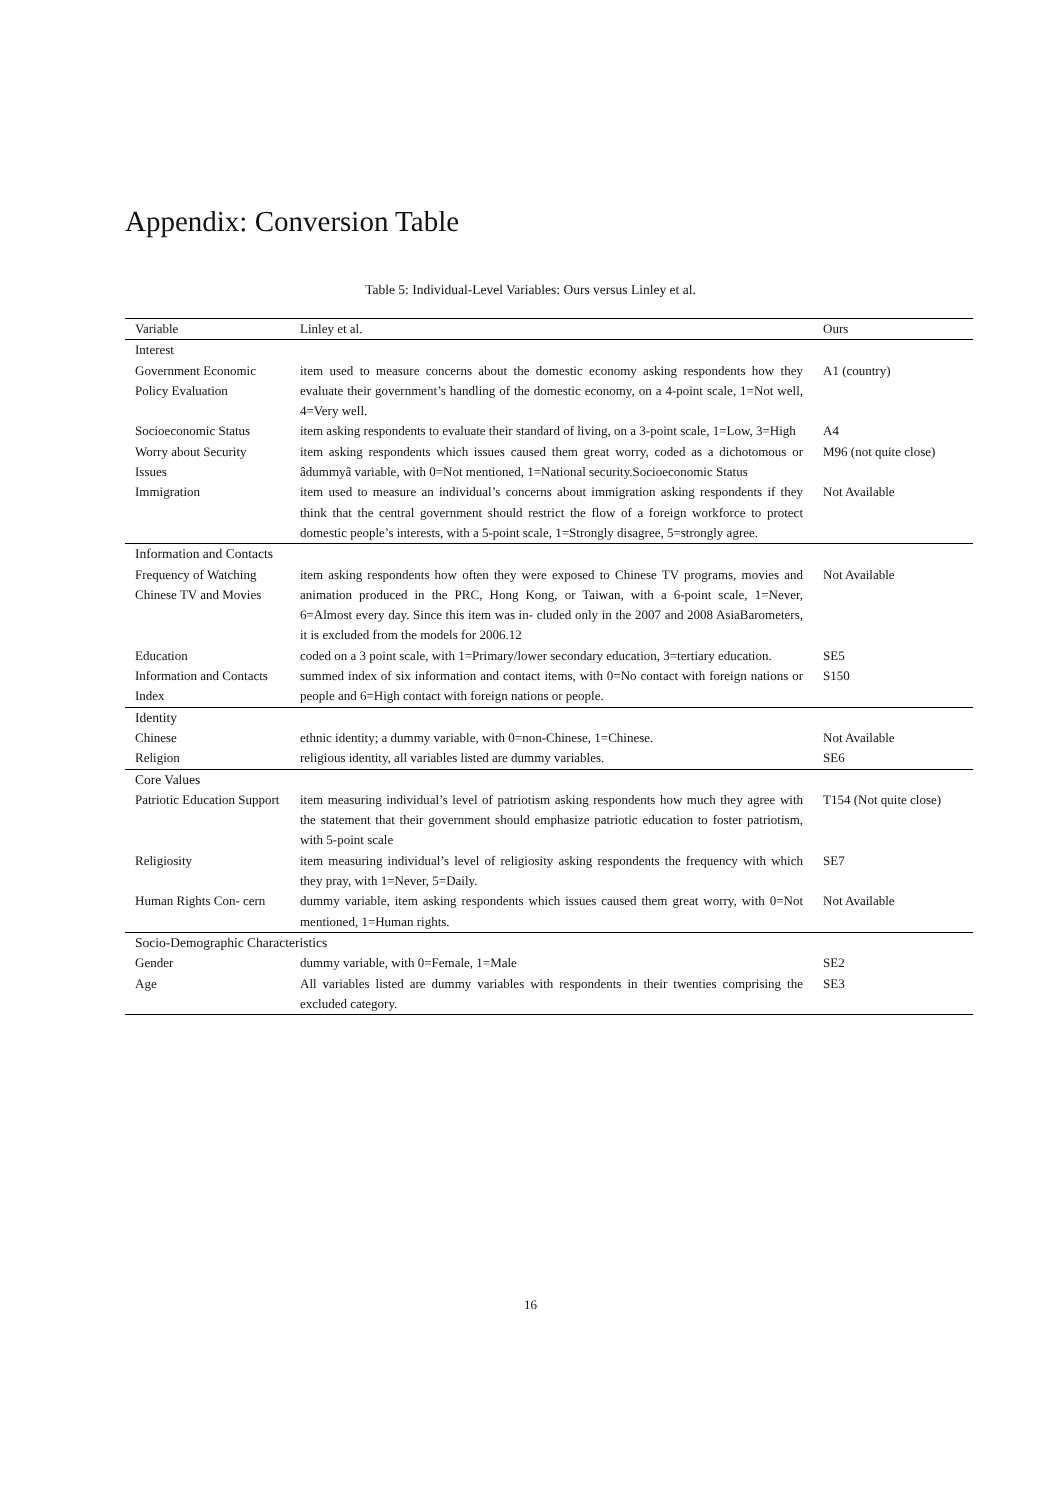Appendix: Conversion Table
Table 5: Individual-Level Variables: Ours versus Linley et al.
| Variable | Linley et al. | Ours |
| --- | --- | --- |
| Interest | | |
| Government Economic Policy Evaluation | item used to measure concerns about the domestic economy asking respondents how they evaluate their government’s handling of the domestic economy, on a 4-point scale, 1=Not well, 4=Very well. | A1 (country) |
| Socioeconomic Status | item asking respondents to evaluate their standard of living, on a 3-point scale, 1=Low, 3=High | A4 |
| Worry about Security Issues | item asking respondents which issues caused them great worry, coded as a dichotomous or âdummyâ variable, with 0=Not mentioned, 1=National security.Socioeconomic Status | M96 (not quite close) |
| Immigration | item used to measure an individual’s concerns about immigration asking respondents if they think that the central government should restrict the flow of a foreign workforce to protect domestic people’s interests, with a 5-point scale, 1=Strongly disagree, 5=strongly agree. | Not Available |
| Information and Contacts | | |
| Frequency of Watching Chinese TV and Movies | item asking respondents how often they were exposed to Chinese TV programs, movies and animation produced in the PRC, Hong Kong, or Taiwan, with a 6-point scale, 1=Never, 6=Almost every day. Since this item was in- cluded only in the 2007 and 2008 AsiaBarometers, it is excluded from the models for 2006.12 | Not Available |
| Education | coded on a 3 point scale, with 1=Primary/lower secondary education, 3=tertiary education. | SE5 |
| Information and Contacts Index | summed index of six information and contact items, with 0=No contact with foreign nations or people and 6=High contact with foreign nations or people. | S150 |
| Identity | | |
| Chinese | ethnic identity; a dummy variable, with 0=non-Chinese, 1=Chinese. | Not Available |
| Religion | religious identity, all variables listed are dummy variables. | SE6 |
| Core Values | | |
| Patriotic Education Support | item measuring individual’s level of patriotism asking respondents how much they agree with the statement that their government should emphasize patriotic education to foster patriotism, with 5-point scale | T154 (Not quite close) |
| Religiosity | item measuring individual’s level of religiosity asking respondents the frequency with which they pray, with 1=Never, 5=Daily. | SE7 |
| Human Rights Con- cern | dummy variable, item asking respondents which issues caused them great worry, with 0=Not mentioned, 1=Human rights. | Not Available |
| Socio-Demographic Characteristics | | |
| Gender | dummy variable, with 0=Female, 1=Male | SE2 |
| Age | All variables listed are dummy variables with respondents in their twenties comprising the excluded category. | SE3 |
16